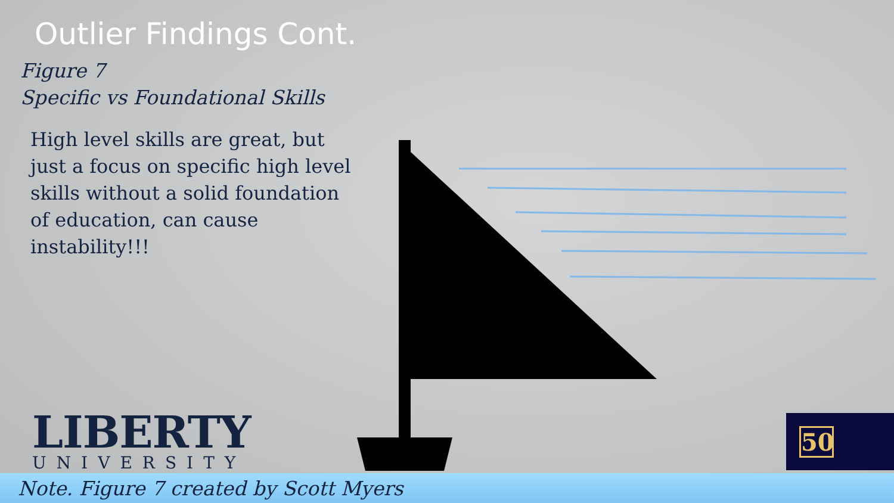Outlier Findings Cont.
Figure 7
Specific vs Foundational Skills
High level skills are great, but just a focus on specific high level skills without a solid foundation of education, can cause instability!!!
LIBERTY
UNIVERSITY
50
Note. Figure 7 created by Scott Myers